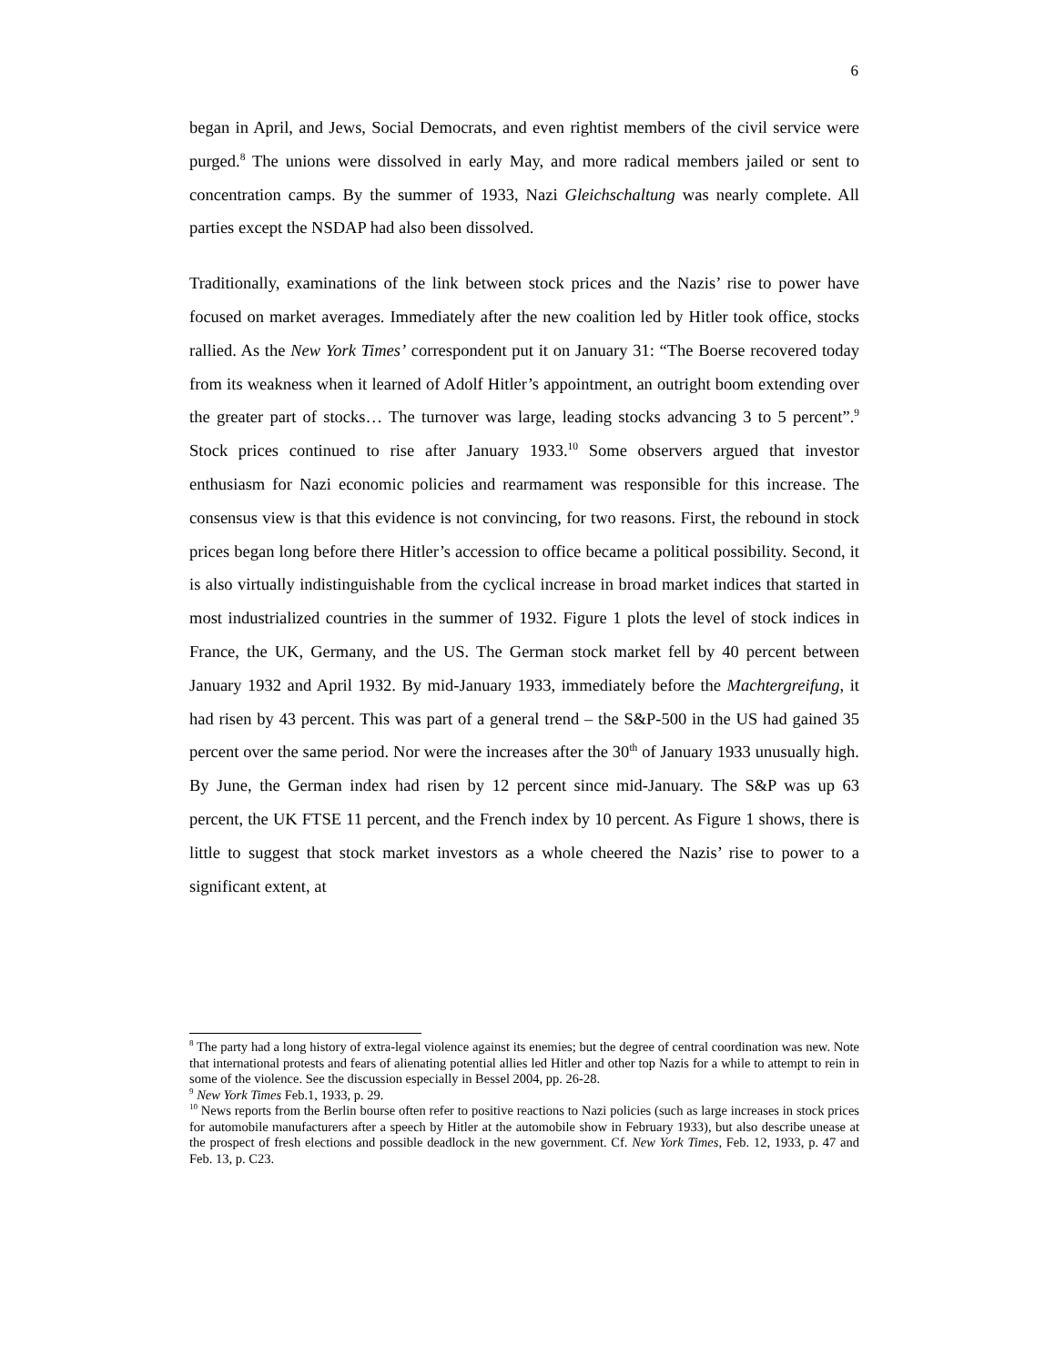6
began in April, and Jews, Social Democrats, and even rightist members of the civil service were purged.<sup>8</sup> The unions were dissolved in early May, and more radical members jailed or sent to concentration camps. By the summer of 1933, Nazi Gleichschaltung was nearly complete. All parties except the NSDAP had also been dissolved.
Traditionally, examinations of the link between stock prices and the Nazis’ rise to power have focused on market averages. Immediately after the new coalition led by Hitler took office, stocks rallied. As the New York Times’ correspondent put it on January 31: “The Boerse recovered today from its weakness when it learned of Adolf Hitler’s appointment, an outright boom extending over the greater part of stocks… The turnover was large, leading stocks advancing 3 to 5 percent”.<sup>9</sup> Stock prices continued to rise after January 1933.<sup>10</sup> Some observers argued that investor enthusiasm for Nazi economic policies and rearmament was responsible for this increase. The consensus view is that this evidence is not convincing, for two reasons. First, the rebound in stock prices began long before there Hitler’s accession to office became a political possibility. Second, it is also virtually indistinguishable from the cyclical increase in broad market indices that started in most industrialized countries in the summer of 1932. Figure 1 plots the level of stock indices in France, the UK, Germany, and the US. The German stock market fell by 40 percent between January 1932 and April 1932. By mid-January 1933, immediately before the Machtergreifung, it had risen by 43 percent. This was part of a general trend – the S&P-500 in the US had gained 35 percent over the same period. Nor were the increases after the 30<sup>th</sup> of January 1933 unusually high. By June, the German index had risen by 12 percent since mid-January. The S&P was up 63 percent, the UK FTSE 11 percent, and the French index by 10 percent. As Figure 1 shows, there is little to suggest that stock market investors as a whole cheered the Nazis’ rise to power to a significant extent, at
<sup>8</sup> The party had a long history of extra-legal violence against its enemies; but the degree of central coordination was new. Note that international protests and fears of alienating potential allies led Hitler and other top Nazis for a while to attempt to rein in some of the violence. See the discussion especially in Bessel 2004, pp. 26-28.
<sup>9</sup> New York Times Feb.1, 1933, p. 29.
<sup>10</sup> News reports from the Berlin bourse often refer to positive reactions to Nazi policies (such as large increases in stock prices for automobile manufacturers after a speech by Hitler at the automobile show in February 1933), but also describe unease at the prospect of fresh elections and possible deadlock in the new government. Cf. New York Times, Feb. 12, 1933, p. 47 and Feb. 13, p. C23.